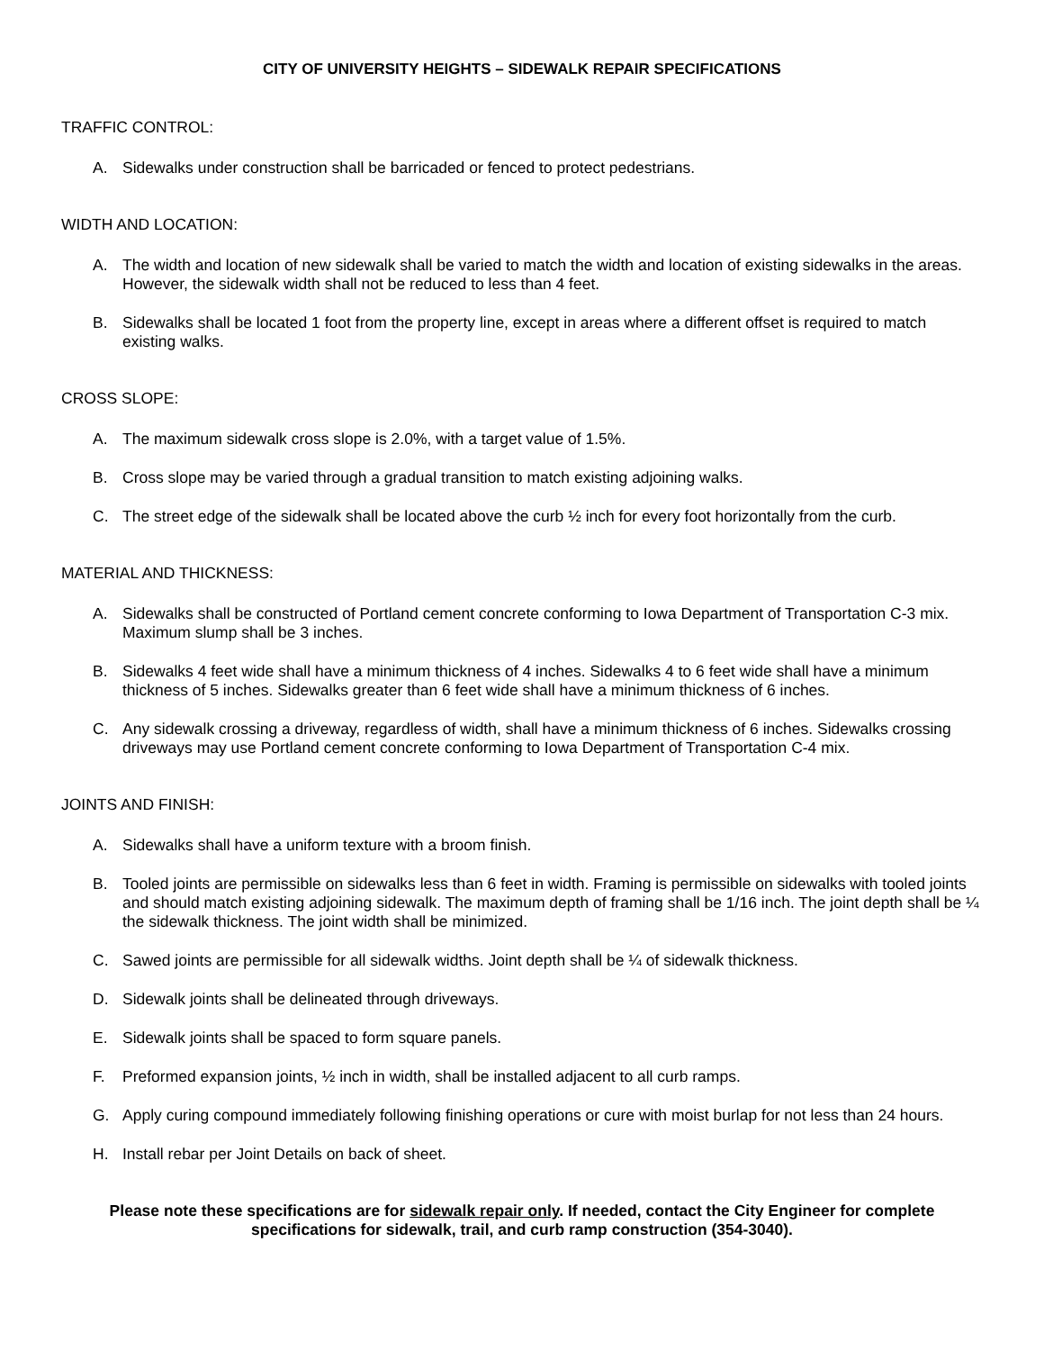CITY OF UNIVERSITY HEIGHTS – SIDEWALK REPAIR SPECIFICATIONS
TRAFFIC CONTROL:
A. Sidewalks under construction shall be barricaded or fenced to protect pedestrians.
WIDTH AND LOCATION:
A. The width and location of new sidewalk shall be varied to match the width and location of existing sidewalks in the areas. However, the sidewalk width shall not be reduced to less than 4 feet.
B. Sidewalks shall be located 1 foot from the property line, except in areas where a different offset is required to match existing walks.
CROSS SLOPE:
A. The maximum sidewalk cross slope is 2.0%, with a target value of 1.5%.
B. Cross slope may be varied through a gradual transition to match existing adjoining walks.
C. The street edge of the sidewalk shall be located above the curb ½ inch for every foot horizontally from the curb.
MATERIAL AND THICKNESS:
A. Sidewalks shall be constructed of Portland cement concrete conforming to Iowa Department of Transportation C-3 mix. Maximum slump shall be 3 inches.
B. Sidewalks 4 feet wide shall have a minimum thickness of 4 inches. Sidewalks 4 to 6 feet wide shall have a minimum thickness of 5 inches. Sidewalks greater than 6 feet wide shall have a minimum thickness of 6 inches.
C. Any sidewalk crossing a driveway, regardless of width, shall have a minimum thickness of 6 inches. Sidewalks crossing driveways may use Portland cement concrete conforming to Iowa Department of Transportation C-4 mix.
JOINTS AND FINISH:
A. Sidewalks shall have a uniform texture with a broom finish.
B. Tooled joints are permissible on sidewalks less than 6 feet in width. Framing is permissible on sidewalks with tooled joints and should match existing adjoining sidewalk. The maximum depth of framing shall be 1/16 inch. The joint depth shall be ¼ the sidewalk thickness. The joint width shall be minimized.
C. Sawed joints are permissible for all sidewalk widths. Joint depth shall be ¼ of sidewalk thickness.
D. Sidewalk joints shall be delineated through driveways.
E. Sidewalk joints shall be spaced to form square panels.
F. Preformed expansion joints, ½ inch in width, shall be installed adjacent to all curb ramps.
G. Apply curing compound immediately following finishing operations or cure with moist burlap for not less than 24 hours.
H. Install rebar per Joint Details on back of sheet.
Please note these specifications are for sidewalk repair only. If needed, contact the City Engineer for complete specifications for sidewalk, trail, and curb ramp construction (354-3040).